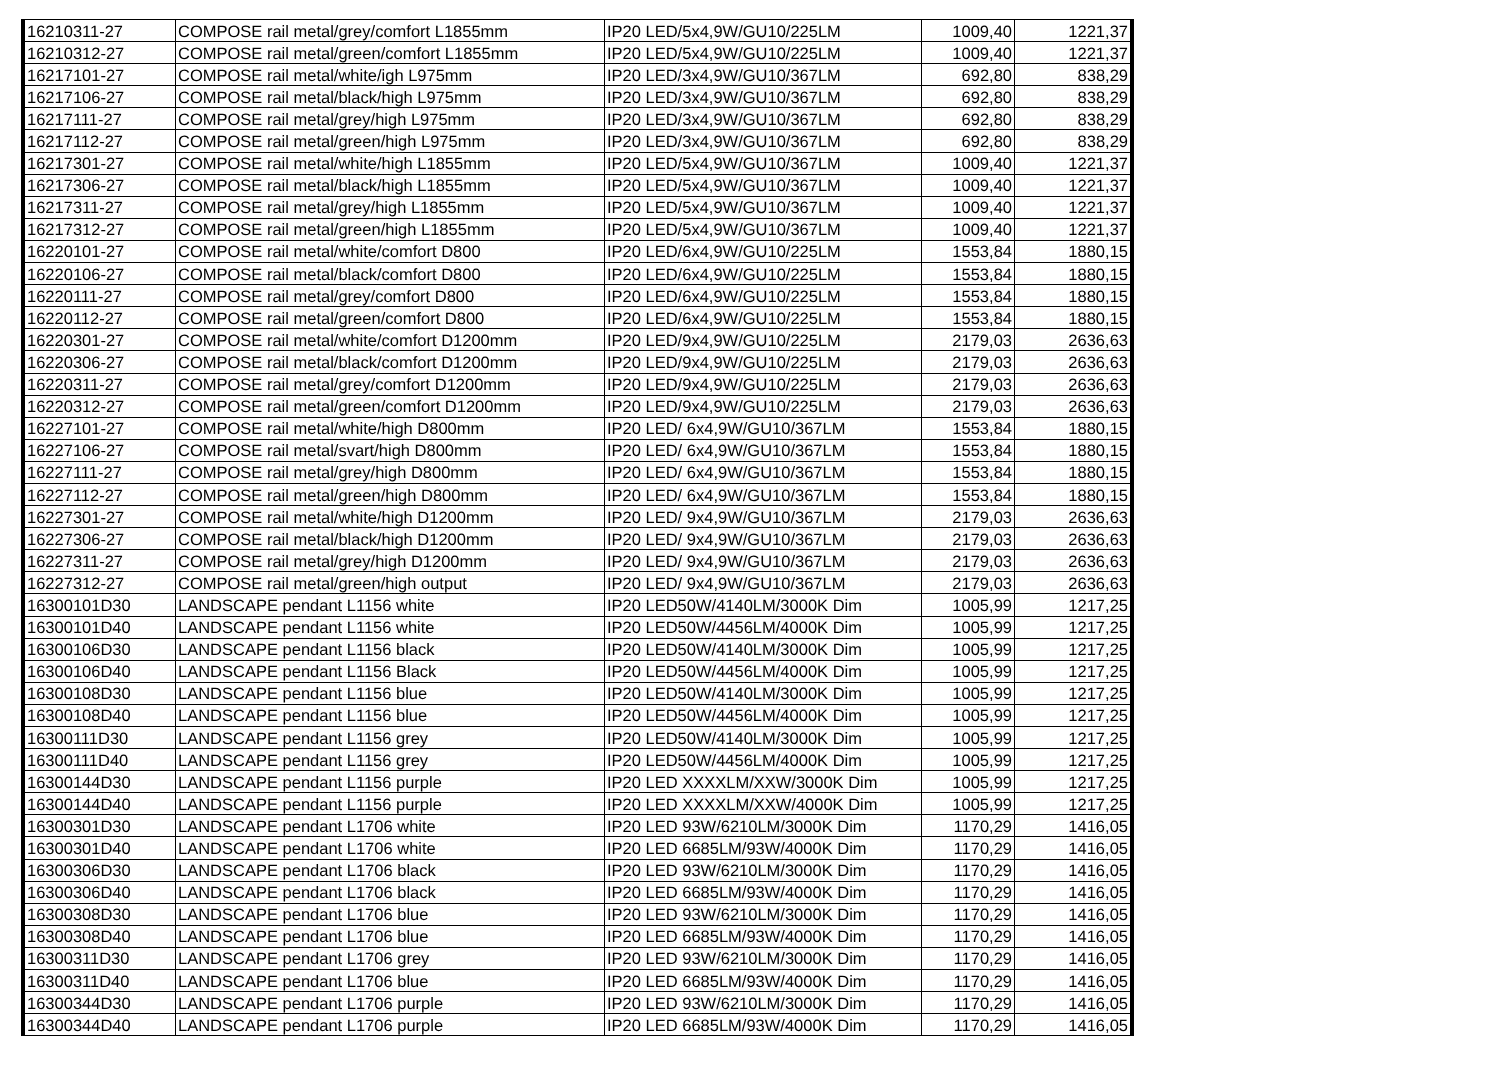| 16210311-27 | COMPOSE rail metal/grey/comfort L1855mm | IP20 LED/5x4,9W/GU10/225LM | 1009,40 | 1221,37 |
| 16210312-27 | COMPOSE rail metal/green/comfort L1855mm | IP20 LED/5x4,9W/GU10/225LM | 1009,40 | 1221,37 |
| 16217101-27 | COMPOSE rail metal/white/igh L975mm | IP20 LED/3x4,9W/GU10/367LM | 692,80 | 838,29 |
| 16217106-27 | COMPOSE rail metal/black/high L975mm | IP20 LED/3x4,9W/GU10/367LM | 692,80 | 838,29 |
| 16217111-27 | COMPOSE rail metal/grey/high L975mm | IP20 LED/3x4,9W/GU10/367LM | 692,80 | 838,29 |
| 16217112-27 | COMPOSE rail metal/green/high L975mm | IP20 LED/3x4,9W/GU10/367LM | 692,80 | 838,29 |
| 16217301-27 | COMPOSE rail metal/white/high L1855mm | IP20 LED/5x4,9W/GU10/367LM | 1009,40 | 1221,37 |
| 16217306-27 | COMPOSE rail metal/black/high L1855mm | IP20 LED/5x4,9W/GU10/367LM | 1009,40 | 1221,37 |
| 16217311-27 | COMPOSE rail metal/grey/high L1855mm | IP20 LED/5x4,9W/GU10/367LM | 1009,40 | 1221,37 |
| 16217312-27 | COMPOSE rail metal/green/high L1855mm | IP20 LED/5x4,9W/GU10/367LM | 1009,40 | 1221,37 |
| 16220101-27 | COMPOSE rail metal/white/comfort D800 | IP20 LED/6x4,9W/GU10/225LM | 1553,84 | 1880,15 |
| 16220106-27 | COMPOSE rail metal/black/comfort D800 | IP20 LED/6x4,9W/GU10/225LM | 1553,84 | 1880,15 |
| 16220111-27 | COMPOSE rail metal/grey/comfort D800 | IP20 LED/6x4,9W/GU10/225LM | 1553,84 | 1880,15 |
| 16220112-27 | COMPOSE rail metal/green/comfort D800 | IP20 LED/6x4,9W/GU10/225LM | 1553,84 | 1880,15 |
| 16220301-27 | COMPOSE rail metal/white/comfort D1200mm | IP20 LED/9x4,9W/GU10/225LM | 2179,03 | 2636,63 |
| 16220306-27 | COMPOSE rail metal/black/comfort D1200mm | IP20 LED/9x4,9W/GU10/225LM | 2179,03 | 2636,63 |
| 16220311-27 | COMPOSE rail metal/grey/comfort D1200mm | IP20 LED/9x4,9W/GU10/225LM | 2179,03 | 2636,63 |
| 16220312-27 | COMPOSE rail metal/green/comfort D1200mm | IP20 LED/9x4,9W/GU10/225LM | 2179,03 | 2636,63 |
| 16227101-27 | COMPOSE rail metal/white/high D800mm | IP20 LED/ 6x4,9W/GU10/367LM | 1553,84 | 1880,15 |
| 16227106-27 | COMPOSE rail metal/svart/high D800mm | IP20 LED/ 6x4,9W/GU10/367LM | 1553,84 | 1880,15 |
| 16227111-27 | COMPOSE rail metal/grey/high D800mm | IP20 LED/ 6x4,9W/GU10/367LM | 1553,84 | 1880,15 |
| 16227112-27 | COMPOSE rail metal/green/high D800mm | IP20 LED/ 6x4,9W/GU10/367LM | 1553,84 | 1880,15 |
| 16227301-27 | COMPOSE rail metal/white/high D1200mm | IP20 LED/ 9x4,9W/GU10/367LM | 2179,03 | 2636,63 |
| 16227306-27 | COMPOSE rail metal/black/high D1200mm | IP20 LED/ 9x4,9W/GU10/367LM | 2179,03 | 2636,63 |
| 16227311-27 | COMPOSE rail metal/grey/high D1200mm | IP20 LED/ 9x4,9W/GU10/367LM | 2179,03 | 2636,63 |
| 16227312-27 | COMPOSE rail metal/green/high output | IP20 LED/ 9x4,9W/GU10/367LM | 2179,03 | 2636,63 |
| 16300101D30 | LANDSCAPE pendant L1156 white | IP20 LED50W/4140LM/3000K Dim | 1005,99 | 1217,25 |
| 16300101D40 | LANDSCAPE pendant L1156 white | IP20 LED50W/4456LM/4000K Dim | 1005,99 | 1217,25 |
| 16300106D30 | LANDSCAPE pendant L1156 black | IP20 LED50W/4140LM/3000K Dim | 1005,99 | 1217,25 |
| 16300106D40 | LANDSCAPE pendant L1156 Black | IP20 LED50W/4456LM/4000K Dim | 1005,99 | 1217,25 |
| 16300108D30 | LANDSCAPE pendant L1156 blue | IP20 LED50W/4140LM/3000K Dim | 1005,99 | 1217,25 |
| 16300108D40 | LANDSCAPE pendant L1156 blue | IP20 LED50W/4456LM/4000K Dim | 1005,99 | 1217,25 |
| 16300111D30 | LANDSCAPE pendant L1156 grey | IP20 LED50W/4140LM/3000K Dim | 1005,99 | 1217,25 |
| 16300111D40 | LANDSCAPE pendant L1156 grey | IP20 LED50W/4456LM/4000K Dim | 1005,99 | 1217,25 |
| 16300144D30 | LANDSCAPE pendant L1156 purple | IP20 LED XXXXLM/XXW/3000K Dim | 1005,99 | 1217,25 |
| 16300144D40 | LANDSCAPE pendant L1156 purple | IP20 LED XXXXLM/XXW/4000K Dim | 1005,99 | 1217,25 |
| 16300301D30 | LANDSCAPE pendant L1706 white | IP20 LED 93W/6210LM/3000K Dim | 1170,29 | 1416,05 |
| 16300301D40 | LANDSCAPE pendant L1706 white | IP20 LED 6685LM/93W/4000K Dim | 1170,29 | 1416,05 |
| 16300306D30 | LANDSCAPE pendant L1706 black | IP20 LED 93W/6210LM/3000K Dim | 1170,29 | 1416,05 |
| 16300306D40 | LANDSCAPE pendant L1706 black | IP20 LED 6685LM/93W/4000K Dim | 1170,29 | 1416,05 |
| 16300308D30 | LANDSCAPE pendant L1706 blue | IP20 LED 93W/6210LM/3000K Dim | 1170,29 | 1416,05 |
| 16300308D40 | LANDSCAPE pendant L1706 blue | IP20 LED 6685LM/93W/4000K Dim | 1170,29 | 1416,05 |
| 16300311D30 | LANDSCAPE pendant L1706 grey | IP20 LED 93W/6210LM/3000K Dim | 1170,29 | 1416,05 |
| 16300311D40 | LANDSCAPE pendant L1706 blue | IP20 LED 6685LM/93W/4000K Dim | 1170,29 | 1416,05 |
| 16300344D30 | LANDSCAPE pendant L1706 purple | IP20 LED 93W/6210LM/3000K Dim | 1170,29 | 1416,05 |
| 16300344D40 | LANDSCAPE pendant L1706 purple | IP20 LED 6685LM/93W/4000K Dim | 1170,29 | 1416,05 |